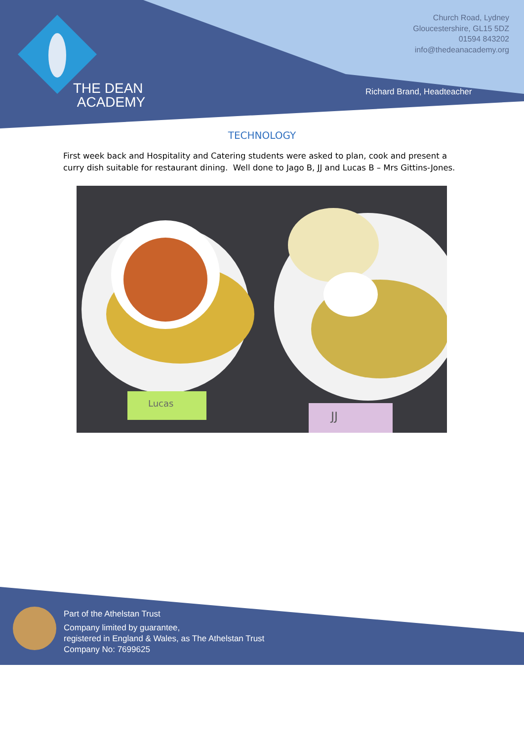THE DEAN
ACADEMY
Church Road, Lydney
Gloucestershire, GL15 5DZ
01594 843202
info@thedeanacademy.org
Richard Brand, Headteacher
TECHNOLOGY
First week back and Hospitality and Catering students were asked to plan, cook and present a curry dish suitable for restaurant dining. Well done to Jago B, JJ and Lucas B – Mrs Gittins-Jones.
Lucas
JJ
Part of the Athelstan Trust
Company limited by guarantee,
registered in England & Wales, as The Athelstan Trust
Company No: 7699625